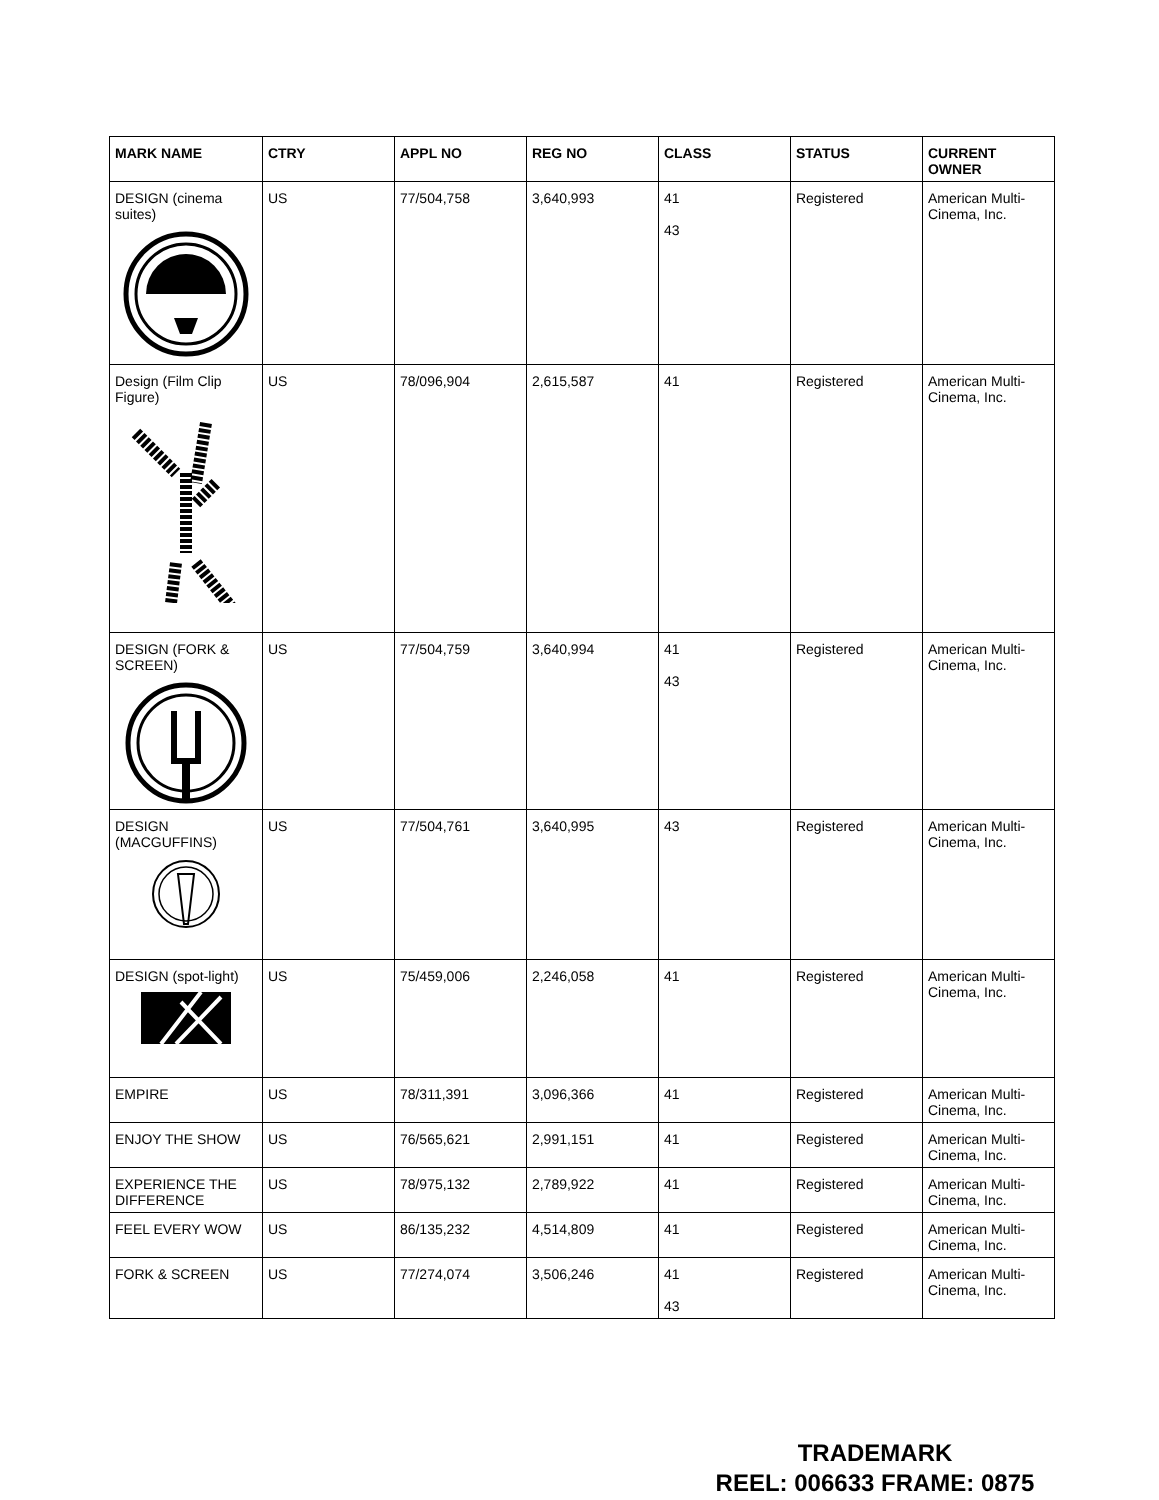| MARK NAME | CTRY | APPL NO | REG NO | CLASS | STATUS | CURRENT OWNER |
| --- | --- | --- | --- | --- | --- | --- |
| DESIGN (cinema suites) | US | 77/504,758 | 3,640,993 | 41 43 | Registered | American Multi-Cinema, Inc. |
| Design (Film Clip Figure) | US | 78/096,904 | 2,615,587 | 41 | Registered | American Multi-Cinema, Inc. |
| DESIGN (FORK & SCREEN) | US | 77/504,759 | 3,640,994 | 41 43 | Registered | American Multi-Cinema, Inc. |
| DESIGN (MACGUFFINS) | US | 77/504,761 | 3,640,995 | 43 | Registered | American Multi-Cinema, Inc. |
| DESIGN (spot-light) | US | 75/459,006 | 2,246,058 | 41 | Registered | American Multi-Cinema, Inc. |
| EMPIRE | US | 78/311,391 | 3,096,366 | 41 | Registered | American Multi-Cinema, Inc. |
| ENJOY THE SHOW | US | 76/565,621 | 2,991,151 | 41 | Registered | American Multi-Cinema, Inc. |
| EXPERIENCE THE DIFFERENCE | US | 78/975,132 | 2,789,922 | 41 | Registered | American Multi-Cinema, Inc. |
| FEEL EVERY WOW | US | 86/135,232 | 4,514,809 | 41 | Registered | American Multi-Cinema, Inc. |
| FORK & SCREEN | US | 77/274,074 | 3,506,246 | 41 43 | Registered | American Multi-Cinema, Inc. |
TRADEMARK
REEL: 006633 FRAME: 0875